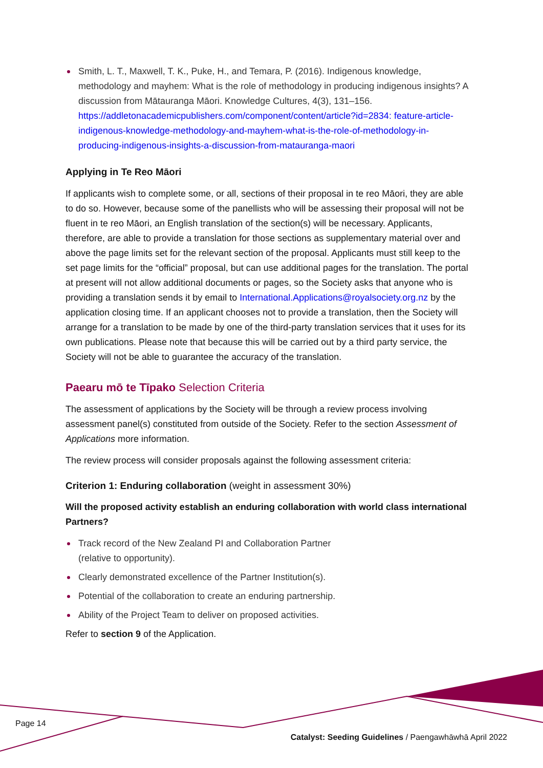Smith, L. T., Maxwell, T. K., Puke, H., and Temara, P. (2016). Indigenous knowledge, methodology and mayhem: What is the role of methodology in producing indigenous insights? A discussion from Mātauranga Māori. Knowledge Cultures, 4(3), 131–156. https://addletonacademicpublishers.com/component/content/article?id=2834: feature-article-indigenous-knowledge-methodology-and-mayhem-what-is-the-role-of-methodology-in-producing-indigenous-insights-a-discussion-from-matauranga-maori
Applying in Te Reo Māori
If applicants wish to complete some, or all, sections of their proposal in te reo Māori, they are able to do so. However, because some of the panellists who will be assessing their proposal will not be fluent in te reo Māori, an English translation of the section(s) will be necessary. Applicants, therefore, are able to provide a translation for those sections as supplementary material over and above the page limits set for the relevant section of the proposal. Applicants must still keep to the set page limits for the “official” proposal, but can use additional pages for the translation. The portal at present will not allow additional documents or pages, so the Society asks that anyone who is providing a translation sends it by email to International.Applications@royalsociety.org.nz by the application closing time. If an applicant chooses not to provide a translation, then the Society will arrange for a translation to be made by one of the third-party translation services that it uses for its own publications. Please note that because this will be carried out by a third party service, the Society will not be able to guarantee the accuracy of the translation.
Paearu mō te Tīpako Selection Criteria
The assessment of applications by the Society will be through a review process involving assessment panel(s) constituted from outside of the Society. Refer to the section Assessment of Applications more information.
The review process will consider proposals against the following assessment criteria:
Criterion 1: Enduring collaboration (weight in assessment 30%)
Will the proposed activity establish an enduring collaboration with world class international Partners?
Track record of the New Zealand PI and Collaboration Partner
(relative to opportunity).
Clearly demonstrated excellence of the Partner Institution(s).
Potential of the collaboration to create an enduring partnership.
Ability of the Project Team to deliver on proposed activities.
Refer to section 9 of the Application.
Page 14
Catalyst: Seeding Guidelines / Paengawhāwhā April 2022